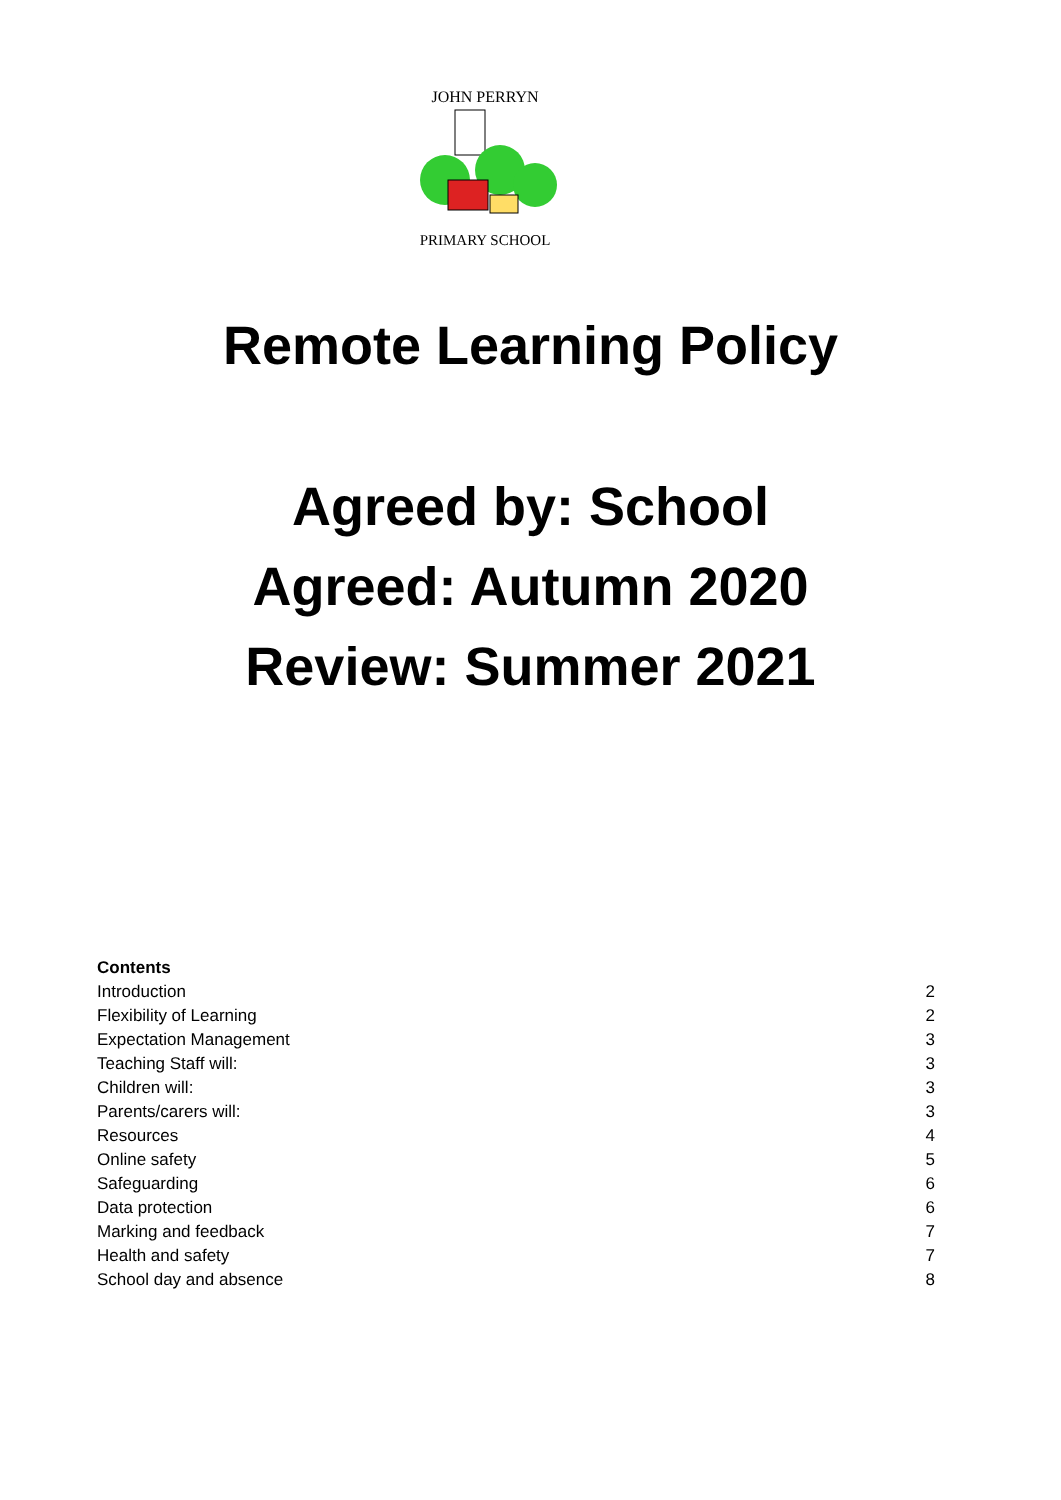JOHN PERRYN
PRIMARY SCHOOL
Remote Learning Policy
Agreed by: School
Agreed: Autumn 2020
Review: Summer 2021
Contents
Introduction 2
Flexibility of Learning 2
Expectation Management 3
Teaching Staff will: 3
Children will: 3
Parents/carers will: 3
Resources 4
Online safety 5
Safeguarding 6
Data protection 6
Marking and feedback 7
Health and safety 7
School day and absence 8